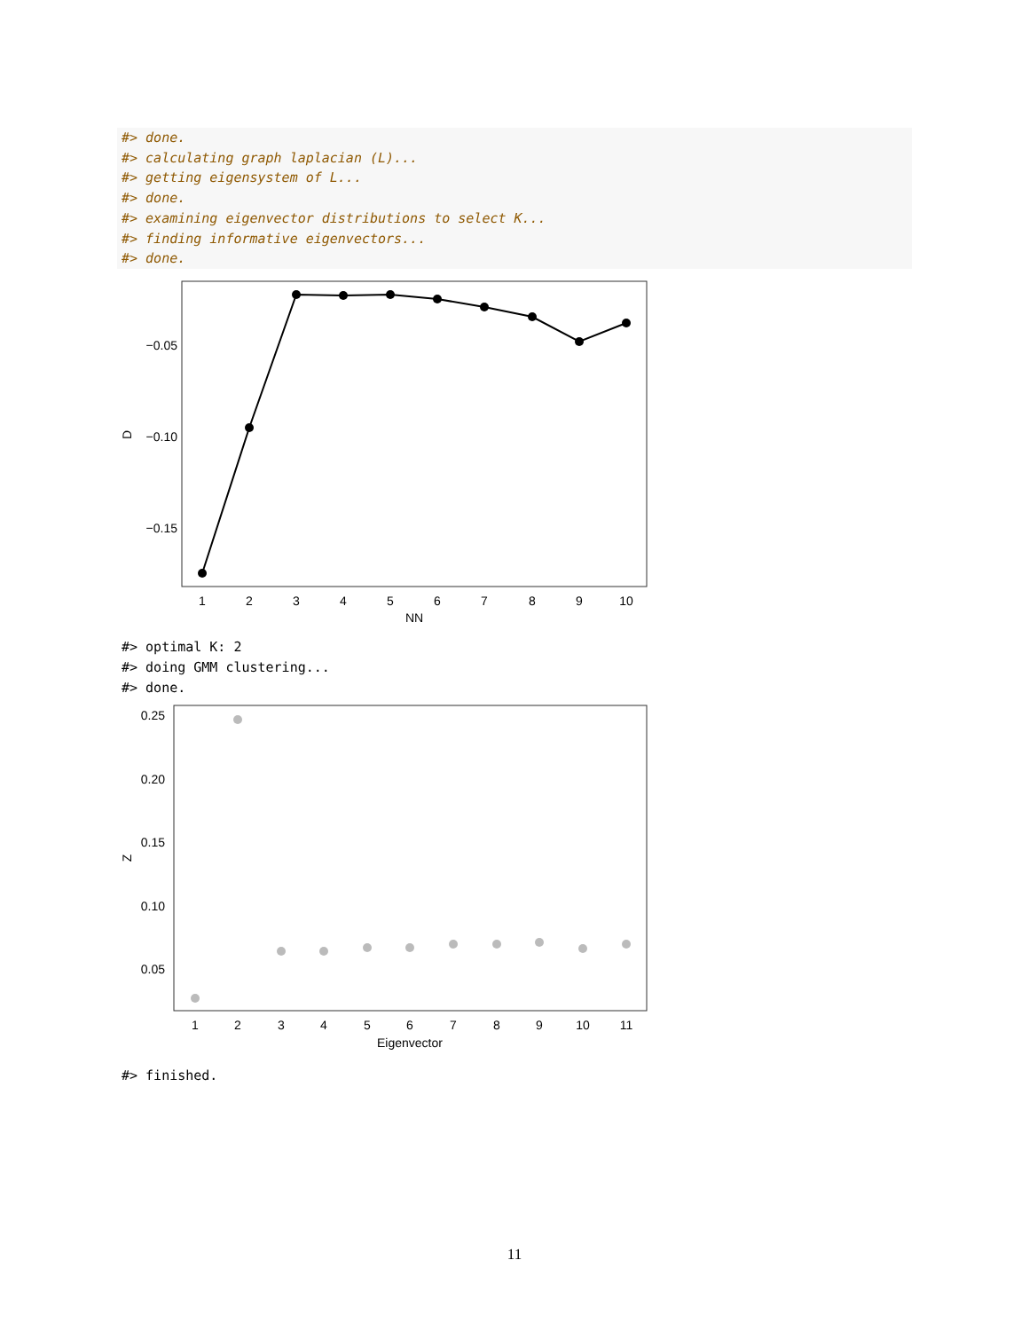#> done.
#> calculating graph laplacian (L)...
#> getting eigensystem of L...
#> done.
#> examining eigenvector distributions to select K...
#> finding informative eigenvectors...
#> done.
−0.05
−0.10
−0.15
D
1
2
3
4
5
6
7
8
9
10
NN
#> optimal K: 2 #> doing GMM clustering... #> done.
0.25
0.20
0.15
0.10
0.05
Z
1
2
3
4
5
6
7
8
9
10
11
Eigenvector
#> finished.
11